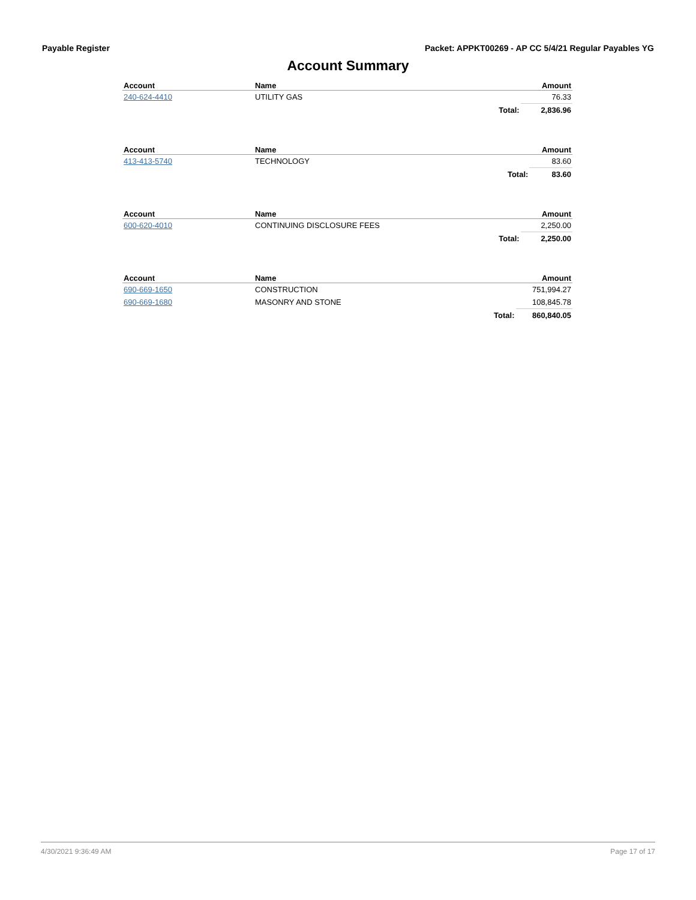Payable Register Packet: APPKT00269 - AP CC 5/4/21 Regular Payables YG
Account Summary
| Account | Name | Amount | |
| --- | --- | --- | --- |
| 240-624-4410 | UTILITY GAS | | 76.33 |
| | | Total: | 2,836.96 |
| Account | Name | Amount | |
| --- | --- | --- | --- |
| 413-413-5740 | TECHNOLOGY | | 83.60 |
| | | Total: | 83.60 |
| Account | Name | Amount | |
| --- | --- | --- | --- |
| 600-620-4010 | CONTINUING DISCLOSURE FEES | | 2,250.00 |
| | | Total: | 2,250.00 |
| Account | Name | Amount | |
| --- | --- | --- | --- |
| 690-669-1650 | CONSTRUCTION | | 751,994.27 |
| 690-669-1680 | MASONRY AND STONE | | 108,845.78 |
| | | Total: | 860,840.05 |
4/30/2021 9:36:49 AM Page 17 of 17